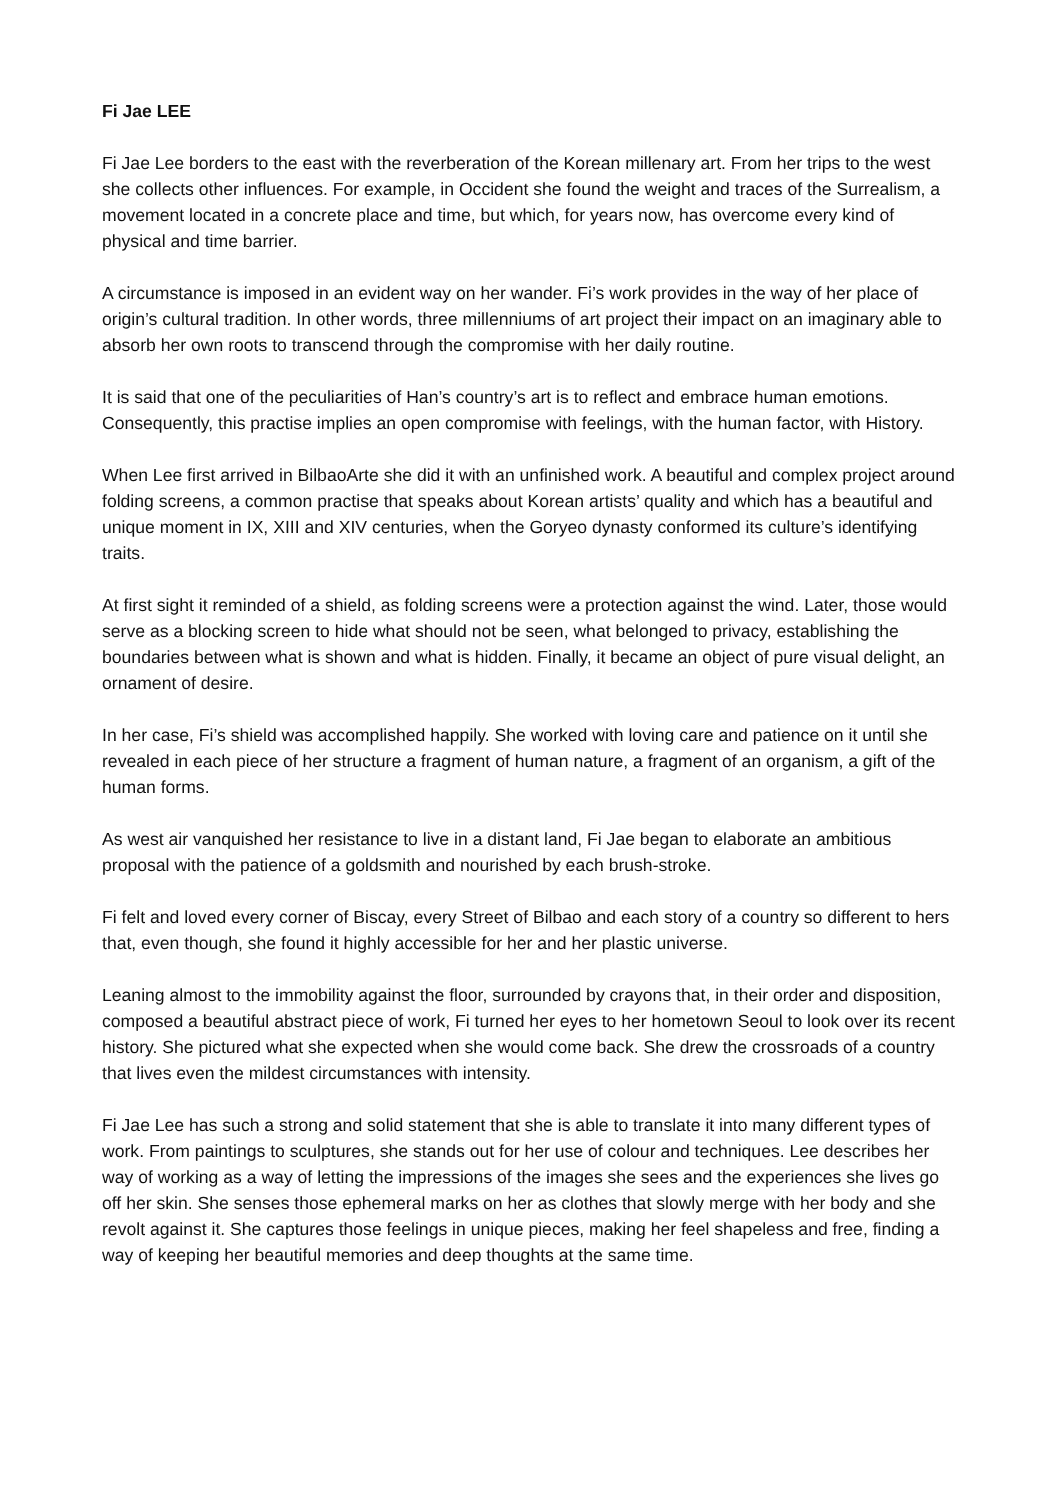Fi Jae LEE
Fi Jae Lee borders to the east with the reverberation of the Korean millenary art. From her trips to the west she collects other influences. For example, in Occident she found the weight and traces of the Surrealism, a movement located in a concrete place and time, but which, for years now, has overcome every kind of physical and time barrier.
A circumstance is imposed in an evident way on her wander. Fi’s work provides in the way of her place of origin’s cultural tradition. In other words, three millenniums of art project their impact on an imaginary able to absorb her own roots to transcend through the compromise with her daily routine.
It is said that one of the peculiarities of Han’s country’s art is to reflect and embrace human emotions. Consequently, this practise implies an open compromise with feelings, with the human factor, with History.
When Lee first arrived in BilbaoArte she did it with an unfinished work. A beautiful and complex project around folding screens, a common practise that speaks about Korean artists’ quality and which has a beautiful and unique moment in IX, XIII and XIV centuries, when the Goryeo dynasty conformed its culture’s identifying traits.
At first sight it reminded of a shield, as folding screens were a protection against the wind. Later, those would serve as a blocking screen to hide what should not be seen, what belonged to privacy, establishing the boundaries between what is shown and what is hidden. Finally, it became an object of pure visual delight, an ornament of desire.
In her case, Fi’s shield was accomplished happily. She worked with loving care and patience on it until she revealed in each piece of her structure a fragment of human nature, a fragment of an organism, a gift of the human forms.
As west air vanquished her resistance to live in a distant land, Fi Jae began to elaborate an ambitious proposal with the patience of a goldsmith and nourished by each brush-stroke.
Fi felt and loved every corner of Biscay, every Street of Bilbao and each story of a country so different to hers that, even though, she found it highly accessible for her and her plastic universe.
Leaning almost to the immobility against the floor, surrounded by crayons that, in their order and disposition, composed a beautiful abstract piece of work, Fi turned her eyes to her hometown Seoul to look over its recent history. She pictured what she expected when she would come back. She drew the crossroads of a country that lives even the mildest circumstances with intensity.
Fi Jae Lee has such a strong and solid statement that she is able to translate it into many different types of work. From paintings to sculptures, she stands out for her use of colour and techniques. Lee describes her way of working as a way of letting the impressions of the images she sees and the experiences she lives go off her skin. She senses those ephemeral marks on her as clothes that slowly merge with her body and she revolt against it. She captures those feelings in unique pieces, making her feel shapeless and free, finding a way of keeping her beautiful memories and deep thoughts at the same time.